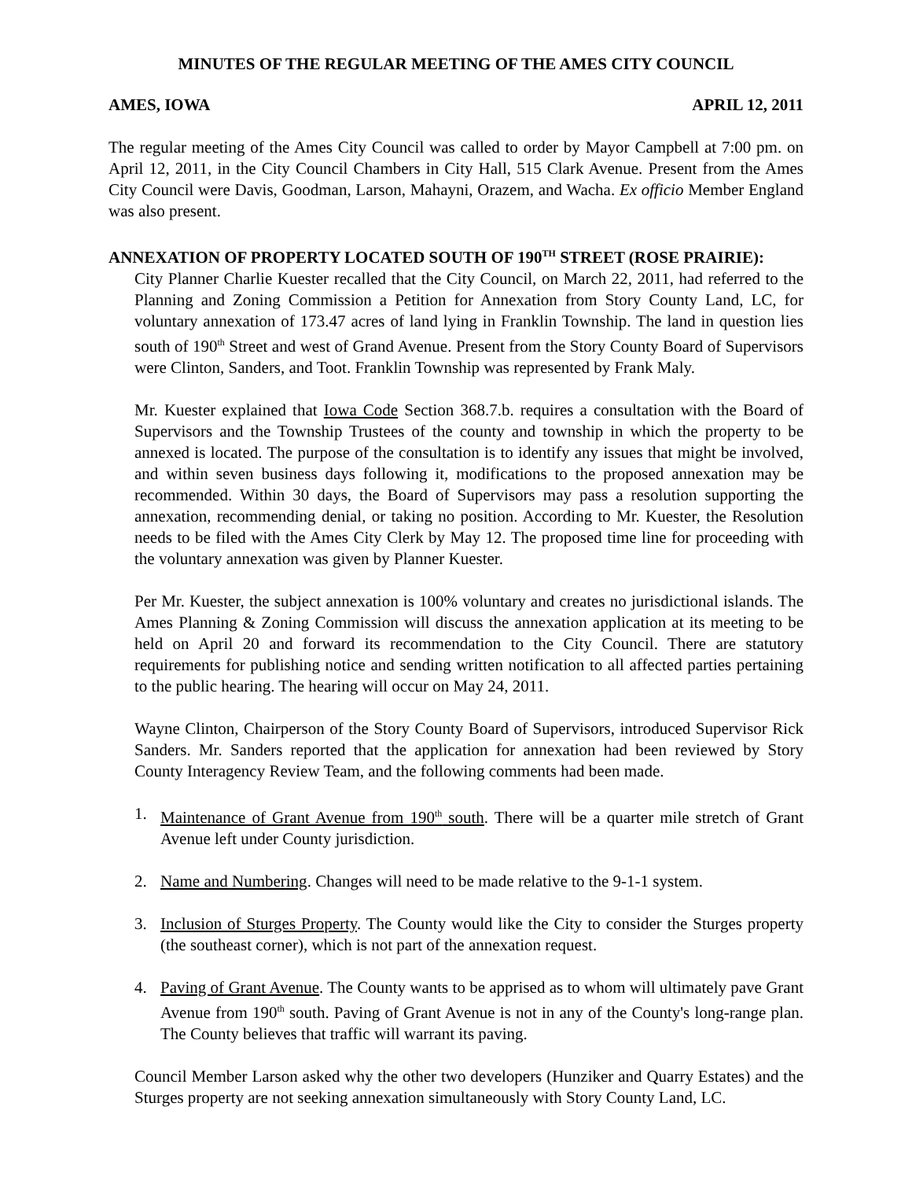MINUTES OF THE REGULAR MEETING OF THE AMES CITY COUNCIL
AMES, IOWA APRIL 12, 2011
The regular meeting of the Ames City Council was called to order by Mayor Campbell at 7:00 pm. on April 12, 2011, in the City Council Chambers in City Hall, 515 Clark Avenue. Present from the Ames City Council were Davis, Goodman, Larson, Mahayni, Orazem, and Wacha. Ex officio Member England was also present.
ANNEXATION OF PROPERTY LOCATED SOUTH OF 190<sup>TH</sup> STREET (ROSE PRAIRIE):
City Planner Charlie Kuester recalled that the City Council, on March 22, 2011, had referred to the Planning and Zoning Commission a Petition for Annexation from Story County Land, LC, for voluntary annexation of 173.47 acres of land lying in Franklin Township. The land in question lies south of 190<sup>th</sup> Street and west of Grand Avenue. Present from the Story County Board of Supervisors were Clinton, Sanders, and Toot. Franklin Township was represented by Frank Maly.
Mr. Kuester explained that Iowa Code Section 368.7.b. requires a consultation with the Board of Supervisors and the Township Trustees of the county and township in which the property to be annexed is located. The purpose of the consultation is to identify any issues that might be involved, and within seven business days following it, modifications to the proposed annexation may be recommended. Within 30 days, the Board of Supervisors may pass a resolution supporting the annexation, recommending denial, or taking no position. According to Mr. Kuester, the Resolution needs to be filed with the Ames City Clerk by May 12. The proposed time line for proceeding with the voluntary annexation was given by Planner Kuester.
Per Mr. Kuester, the subject annexation is 100% voluntary and creates no jurisdictional islands. The Ames Planning & Zoning Commission will discuss the annexation application at its meeting to be held on April 20 and forward its recommendation to the City Council. There are statutory requirements for publishing notice and sending written notification to all affected parties pertaining to the public hearing. The hearing will occur on May 24, 2011.
Wayne Clinton, Chairperson of the Story County Board of Supervisors, introduced Supervisor Rick Sanders. Mr. Sanders reported that the application for annexation had been reviewed by Story County Interagency Review Team, and the following comments had been made.
1. Maintenance of Grant Avenue from 190<sup>th</sup> south. There will be a quarter mile stretch of Grant Avenue left under County jurisdiction.
2. Name and Numbering. Changes will need to be made relative to the 9-1-1 system.
3. Inclusion of Sturges Property. The County would like the City to consider the Sturges property (the southeast corner), which is not part of the annexation request.
4. Paving of Grant Avenue. The County wants to be apprised as to whom will ultimately pave Grant Avenue from 190<sup>th</sup> south. Paving of Grant Avenue is not in any of the County's long-range plan. The County believes that traffic will warrant its paving.
Council Member Larson asked why the other two developers (Hunziker and Quarry Estates) and the Sturges property are not seeking annexation simultaneously with Story County Land, LC.